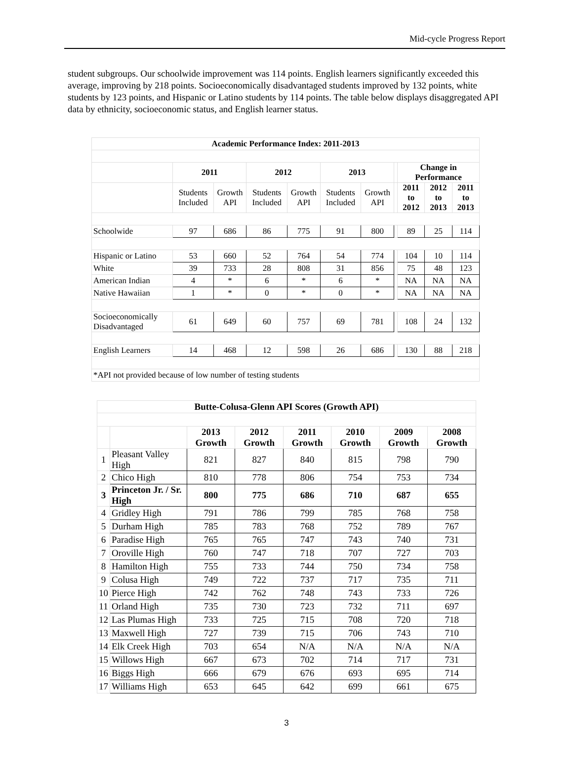Mid-cycle Progress Report
student subgroups. Our schoolwide improvement was 114 points. English learners significantly exceeded this average, improving by 218 points. Socioeconomically disadvantaged students improved by 132 points, white students by 123 points, and Hispanic or Latino students by 114 points. The table below displays disaggregated API data by ethnicity, socioeconomic status, and English learner status.
| Academic Performance Index: 2011-2013 | | | | | | | | | | |
| --- | --- | --- | --- | --- | --- | --- | --- | --- | --- | --- |
| | 2011 | | 2012 | | 2013 | | | Change in Performance | | |
| | Students Included | Growth API | Students Included | Growth API | Students Included | Growth API | | 2011 to 2012 | 2012 to 2013 | 2011 to 2013 |
| Schoolwide | 97 | 686 | 86 | 775 | 91 | 800 | | 89 | 25 | 114 |
| Hispanic or Latino | 53 | 660 | 52 | 764 | 54 | 774 | | 104 | 10 | 114 |
| White | 39 | 733 | 28 | 808 | 31 | 856 | | 75 | 48 | 123 |
| American Indian | 4 | * | 6 | * | 6 | * | | NA | NA | NA |
| Native Hawaiian | 1 | * | 0 | * | 0 | * | | NA | NA | NA |
| Socioeconomically Disadvantaged | 61 | 649 | 60 | 757 | 69 | 781 | | 108 | 24 | 132 |
| English Learners | 14 | 468 | 12 | 598 | 26 | 686 | | 130 | 88 | 218 |
| *API not provided because of low number of testing students | | | | | | | | | | |
| Butte-Colusa-Glenn API Scores (Growth API) | | | | | | | |
| --- | --- | --- | --- | --- | --- | --- | --- |
| | | 2013 Growth | 2012 Growth | 2011 Growth | 2010 Growth | 2009 Growth | 2008 Growth |
| 1 | Pleasant Valley High | 821 | 827 | 840 | 815 | 798 | 790 |
| 2 | Chico High | 810 | 778 | 806 | 754 | 753 | 734 |
| 3 | Princeton Jr. / Sr. High | 800 | 775 | 686 | 710 | 687 | 655 |
| 4 | Gridley High | 791 | 786 | 799 | 785 | 768 | 758 |
| 5 | Durham High | 785 | 783 | 768 | 752 | 789 | 767 |
| 6 | Paradise High | 765 | 765 | 747 | 743 | 740 | 731 |
| 7 | Oroville High | 760 | 747 | 718 | 707 | 727 | 703 |
| 8 | Hamilton High | 755 | 733 | 744 | 750 | 734 | 758 |
| 9 | Colusa High | 749 | 722 | 737 | 717 | 735 | 711 |
| 10 | Pierce High | 742 | 762 | 748 | 743 | 733 | 726 |
| 11 | Orland High | 735 | 730 | 723 | 732 | 711 | 697 |
| 12 | Las Plumas High | 733 | 725 | 715 | 708 | 720 | 718 |
| 13 | Maxwell High | 727 | 739 | 715 | 706 | 743 | 710 |
| 14 | Elk Creek High | 703 | 654 | N/A | N/A | N/A | N/A |
| 15 | Willows High | 667 | 673 | 702 | 714 | 717 | 731 |
| 16 | Biggs High | 666 | 679 | 676 | 693 | 695 | 714 |
| 17 | Williams High | 653 | 645 | 642 | 699 | 661 | 675 |
3